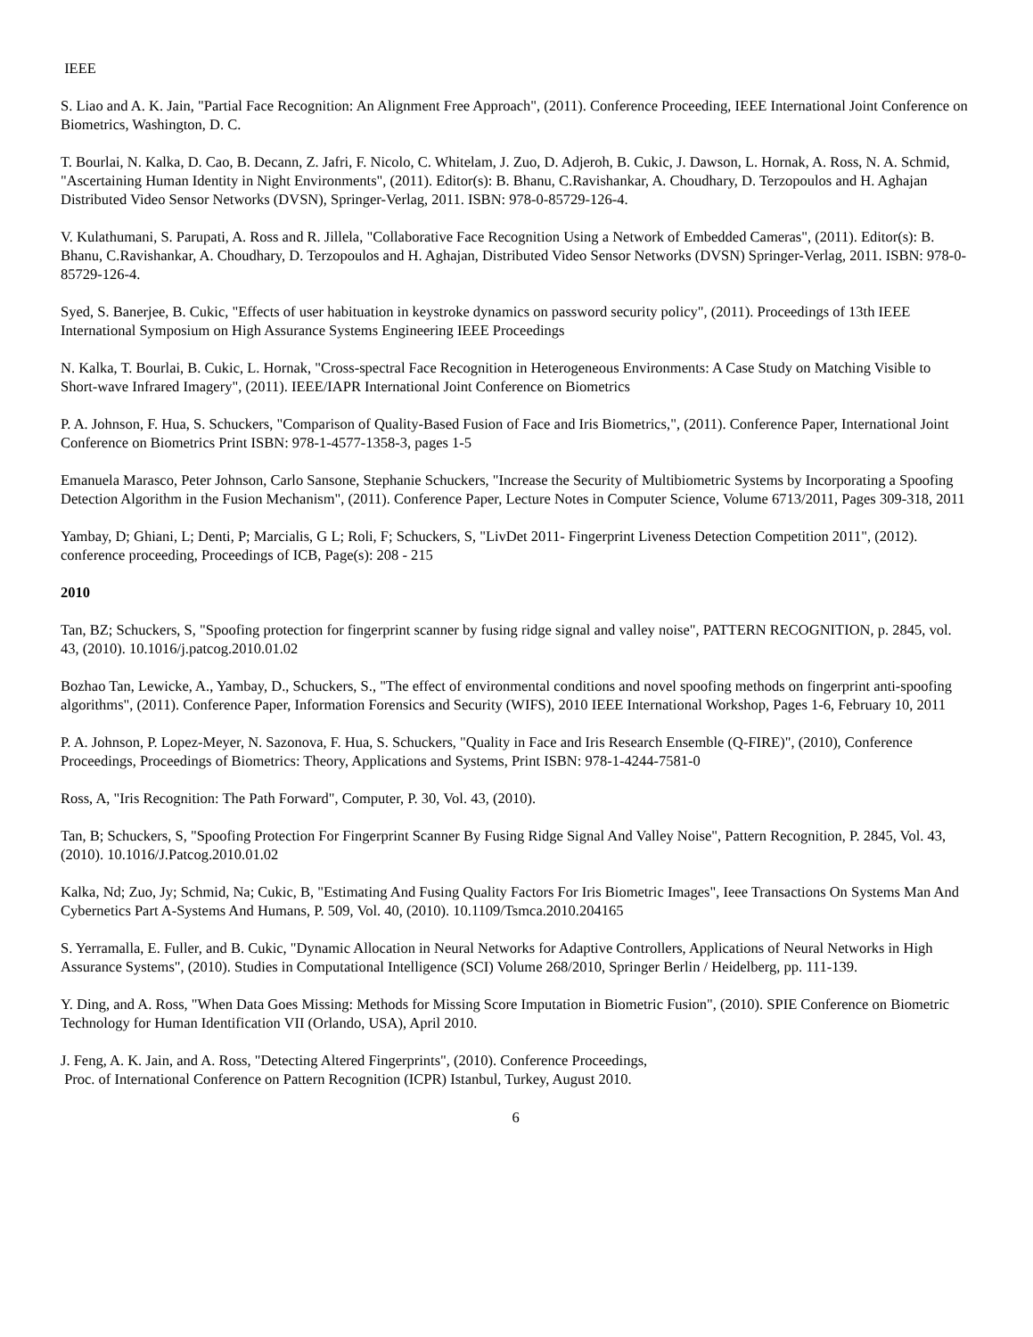IEEE
S. Liao and A. K. Jain, "Partial Face Recognition: An Alignment Free Approach", (2011). Conference Proceeding, IEEE International Joint Conference on Biometrics, Washington, D. C.
T. Bourlai, N. Kalka, D. Cao, B. Decann, Z. Jafri, F. Nicolo, C. Whitelam, J. Zuo, D. Adjeroh, B. Cukic, J. Dawson, L. Hornak, A. Ross, N. A. Schmid, "Ascertaining Human Identity in Night Environments", (2011). Editor(s): B. Bhanu, C.Ravishankar, A. Choudhary, D. Terzopoulos and H. Aghajan Distributed Video Sensor Networks (DVSN), Springer-Verlag, 2011. ISBN: 978-0-85729-126-4.
V. Kulathumani, S. Parupati, A. Ross and R. Jillela, "Collaborative Face Recognition Using a Network of Embedded Cameras", (2011). Editor(s): B. Bhanu, C.Ravishankar, A. Choudhary, D. Terzopoulos and H. Aghajan, Distributed Video Sensor Networks (DVSN) Springer-Verlag, 2011. ISBN: 978-0-85729-126-4.
Syed, S. Banerjee, B. Cukic, "Effects of user habituation in keystroke dynamics on password security policy", (2011). Proceedings of 13th IEEE International Symposium on High Assurance Systems Engineering IEEE Proceedings
N. Kalka, T. Bourlai, B. Cukic, L. Hornak, "Cross-spectral Face Recognition in Heterogeneous Environments: A Case Study on Matching Visible to Short-wave Infrared Imagery", (2011). IEEE/IAPR International Joint Conference on Biometrics
P. A. Johnson, F. Hua, S. Schuckers, "Comparison of Quality-Based Fusion of Face and Iris Biometrics,", (2011). Conference Paper, International Joint Conference on Biometrics Print ISBN: 978-1-4577-1358-3, pages 1-5
Emanuela Marasco, Peter Johnson, Carlo Sansone, Stephanie Schuckers, "Increase the Security of Multibiometric Systems by Incorporating a Spoofing Detection Algorithm in the Fusion Mechanism", (2011). Conference Paper, Lecture Notes in Computer Science, Volume 6713/2011, Pages 309-318, 2011
Yambay, D; Ghiani, L; Denti, P; Marcialis, G L; Roli, F; Schuckers, S, "LivDet 2011- Fingerprint Liveness Detection Competition 2011", (2012). conference proceeding, Proceedings of ICB, Page(s): 208 - 215
2010
Tan, BZ; Schuckers, S, "Spoofing protection for fingerprint scanner by fusing ridge signal and valley noise", PATTERN RECOGNITION, p. 2845, vol. 43, (2010). 10.1016/j.patcog.2010.01.02
Bozhao Tan, Lewicke, A., Yambay, D., Schuckers, S., "The effect of environmental conditions and novel spoofing methods on fingerprint anti-spoofing algorithms", (2011). Conference Paper, Information Forensics and Security (WIFS), 2010 IEEE International Workshop, Pages 1-6, February 10, 2011
P. A. Johnson, P. Lopez-Meyer, N. Sazonova, F. Hua, S. Schuckers, "Quality in Face and Iris Research Ensemble (Q-FIRE)", (2010), Conference Proceedings, Proceedings of Biometrics: Theory, Applications and Systems, Print ISBN: 978-1-4244-7581-0
Ross, A, "Iris Recognition: The Path Forward", Computer, P. 30, Vol. 43, (2010).
Tan, B; Schuckers, S, "Spoofing Protection For Fingerprint Scanner By Fusing Ridge Signal And Valley Noise", Pattern Recognition, P. 2845, Vol. 43, (2010). 10.1016/J.Patcog.2010.01.02
Kalka, Nd; Zuo, Jy; Schmid, Na; Cukic, B, "Estimating And Fusing Quality Factors For Iris Biometric Images", Ieee Transactions On Systems Man And Cybernetics Part A-Systems And Humans, P. 509, Vol. 40, (2010). 10.1109/Tsmca.2010.204165
S. Yerramalla, E. Fuller, and B. Cukic, "Dynamic Allocation in Neural Networks for Adaptive Controllers, Applications of Neural Networks in High Assurance Systems", (2010). Studies in Computational Intelligence (SCI) Volume 268/2010, Springer Berlin / Heidelberg, pp. 111-139.
Y. Ding, and A. Ross, "When Data Goes Missing: Methods for Missing Score Imputation in Biometric Fusion", (2010). SPIE Conference on Biometric Technology for Human Identification VII (Orlando, USA), April 2010.
J. Feng, A. K. Jain, and A. Ross, "Detecting Altered Fingerprints", (2010). Conference Proceedings,
Proc. of International Conference on Pattern Recognition (ICPR) Istanbul, Turkey, August 2010.
6